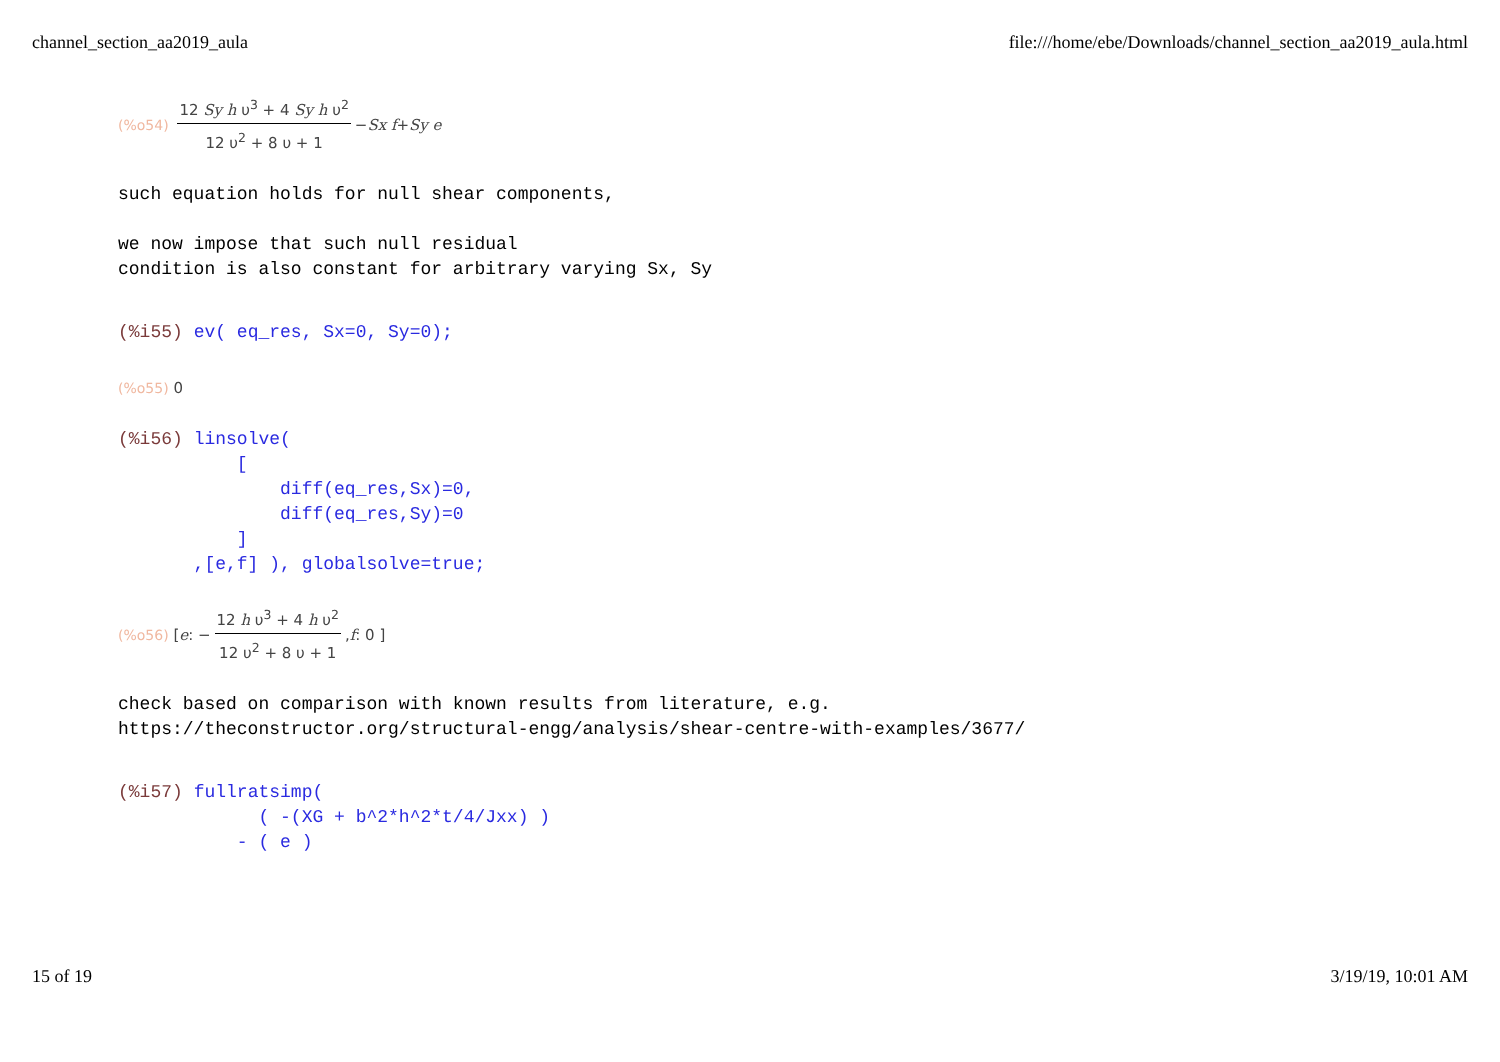channel_section_aa2019_aula file:///home/ebe/Downloads/channel_section_aa2019_aula.html
(%o54) 12 Sy h υ<sup>3</sup> + 4 Sy h υ<sup>2</sup> 12 υ<sup>2</sup> + 8 υ + 1 − Sx f + Sy e
such equation holds for null shear components,

we now impose that such null residual
condition is also constant for arbitrary varying Sx, Sy
(%i55) ev( eq_res, Sx=0, Sy=0);
(%o55) 0
(%i56) linsolve(
           [
               diff(eq_res,Sx)=0,
               diff(eq_res,Sy)=0
           ]
       ,[e,f] ), globalsolve=true;
(%o56) [ e : − 12 h υ<sup>3</sup> + 4 h υ<sup>2</sup> 12 υ<sup>2</sup> + 8 υ + 1, f : 0 ]
check based on comparison with known results from literature, e.g.
https://theconstructor.org/structural-engg/analysis/shear-centre-with-examples/3677/
(%i57) fullratsimp(
             ( -(XG + b^2*h^2*t/4/Jxx) )
           - ( e )
15 of 19 3/19/19, 10:01 AM